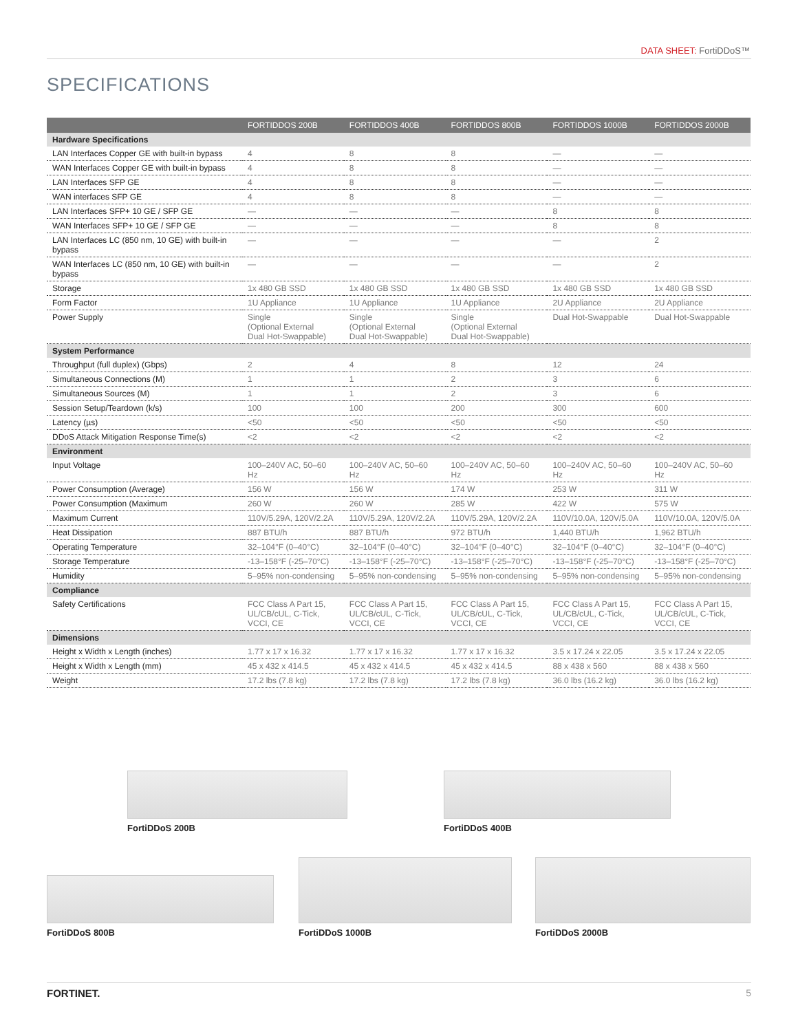DATA SHEET: FortiDDoS™
SPECIFICATIONS
| | FORTIDDOS 200B | FORTIDDOS 400B | FORTIDDOS 800B | FORTIDDOS 1000B | FORTIDDOS 2000B |
| --- | --- | --- | --- | --- | --- |
| Hardware Specifications | | | | | |
| LAN Interfaces Copper GE with built-in bypass | 4 | 8 | 8 | — | — |
| WAN Interfaces Copper GE with built-in bypass | 4 | 8 | 8 | — | — |
| LAN Interfaces SFP GE | 4 | 8 | 8 | — | — |
| WAN interfaces SFP GE | 4 | 8 | 8 | — | — |
| LAN Interfaces SFP+ 10 GE / SFP GE | — | — | — | 8 | 8 |
| WAN Interfaces SFP+ 10 GE / SFP GE | — | — | — | 8 | 8 |
| LAN Interfaces LC (850 nm, 10 GE) with built-in bypass | — | — | — | — | 2 |
| WAN Interfaces LC (850 nm, 10 GE) with built-in bypass | — | — | — | — | 2 |
| Storage | 1x 480 GB SSD | 1x 480 GB SSD | 1x 480 GB SSD | 1x 480 GB SSD | 1x 480 GB SSD |
| Form Factor | 1U Appliance | 1U Appliance | 1U Appliance | 2U Appliance | 2U Appliance |
| Power Supply | Single (Optional External Dual Hot-Swappable) | Single (Optional External Dual Hot-Swappable) | Single (Optional External Dual Hot-Swappable) | Dual Hot-Swappable | Dual Hot-Swappable |
| System Performance | | | | | |
| Throughput (full duplex) (Gbps) | 2 | 4 | 8 | 12 | 24 |
| Simultaneous Connections (M) | 1 | 1 | 2 | 3 | 6 |
| Simultaneous Sources (M) | 1 | 1 | 2 | 3 | 6 |
| Session Setup/Teardown (k/s) | 100 | 100 | 200 | 300 | 600 |
| Latency (µs) | <50 | <50 | <50 | <50 | <50 |
| DDoS Attack Mitigation Response Time(s) | <2 | <2 | <2 | <2 | <2 |
| Environment | | | | | |
| Input Voltage | 100–240V AC, 50–60 Hz | 100–240V AC, 50–60 Hz | 100–240V AC, 50–60 Hz | 100–240V AC, 50–60 Hz | 100–240V AC, 50–60 Hz |
| Power Consumption (Average) | 156 W | 156 W | 174 W | 253 W | 311 W |
| Power Consumption (Maximum | 260 W | 260 W | 285 W | 422 W | 575 W |
| Maximum Current | 110V/5.29A, 120V/2.2A | 110V/5.29A, 120V/2.2A | 110V/5.29A, 120V/2.2A | 110V/10.0A, 120V/5.0A | 110V/10.0A, 120V/5.0A |
| Heat Dissipation | 887 BTU/h | 887 BTU/h | 972 BTU/h | 1,440 BTU/h | 1,962 BTU/h |
| Operating Temperature | 32–104°F (0–40°C) | 32–104°F (0–40°C) | 32–104°F (0–40°C) | 32–104°F (0–40°C) | 32–104°F (0–40°C) |
| Storage Temperature | -13–158°F (-25–70°C) | -13–158°F (-25–70°C) | -13–158°F (-25–70°C) | -13–158°F (-25–70°C) | -13–158°F (-25–70°C) |
| Humidity | 5–95% non-condensing | 5–95% non-condensing | 5–95% non-condensing | 5–95% non-condensing | 5–95% non-condensing |
| Compliance | | | | | |
| Safety Certifications | FCC Class A Part 15, UL/CB/cUL, C-Tick, VCCI, CE | FCC Class A Part 15, UL/CB/cUL, C-Tick, VCCI, CE | FCC Class A Part 15, UL/CB/cUL, C-Tick, VCCI, CE | FCC Class A Part 15, UL/CB/cUL, C-Tick, VCCI, CE | FCC Class A Part 15, UL/CB/cUL, C-Tick, VCCI, CE |
| Dimensions | | | | | |
| Height x Width x Length (inches) | 1.77 x 17 x 16.32 | 1.77 x 17 x 16.32 | 1.77 x 17 x 16.32 | 3.5 x 17.24 x 22.05 | 3.5 x 17.24 x 22.05 |
| Height x Width x Length (mm) | 45 x 432 x 414.5 | 45 x 432 x 414.5 | 45 x 432 x 414.5 | 88 x 438 x 560 | 88 x 438 x 560 |
| Weight | 17.2 lbs (7.8 kg) | 17.2 lbs (7.8 kg) | 17.2 lbs (7.8 kg) | 36.0 lbs (16.2 kg) | 36.0 lbs (16.2 kg) |
FortiDDoS 200B FortiDDoS 400B
FortiDDoS 800B
FortiDDoS 1000B FortiDDoS 2000B
FORTINET. 5